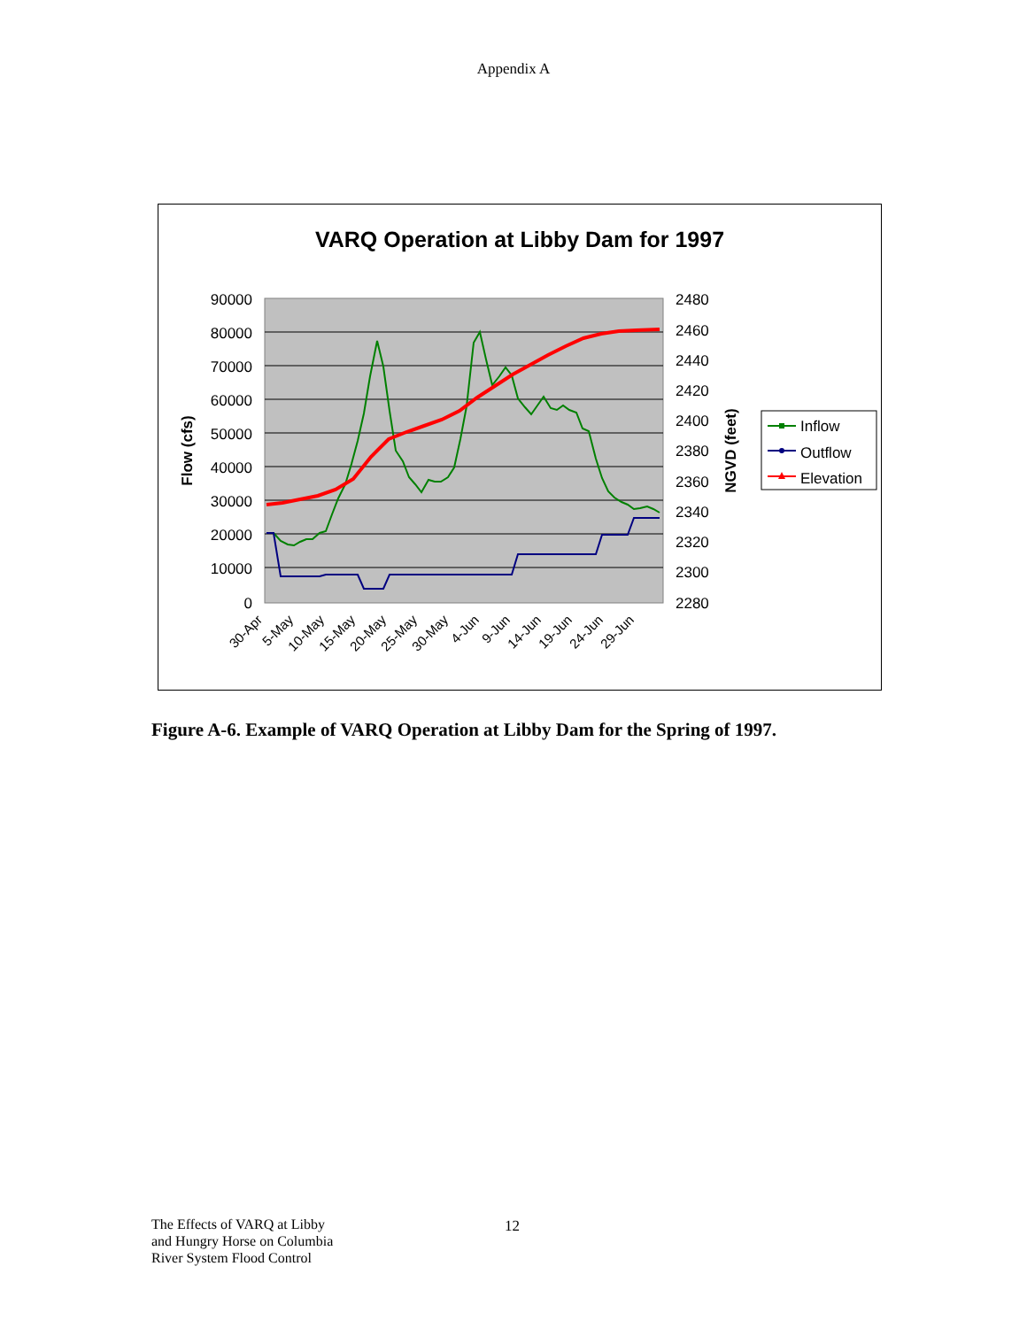Appendix A
VARQ Operation at Libby Dam for 1997
90000
80000
70000
60000
50000
40000
30000
20000
10000
0
2480
2460
2440
2420
2400
2380
2360
2340
2320
2300
2280
Flow (cfs)
NGVD (feet)
30-Apr
5-May
10-May
15-May
20-May
25-May
30-May
4-Jun
9-Jun
14-Jun
19-Jun
24-Jun
29-Jun
Inflow
Outflow
Elevation
Figure A-6. Example of VARQ Operation at Libby Dam for the Spring of 1997.
The Effects of VARQ at Libby
and Hungry Horse on Columbia
River System Flood Control
12